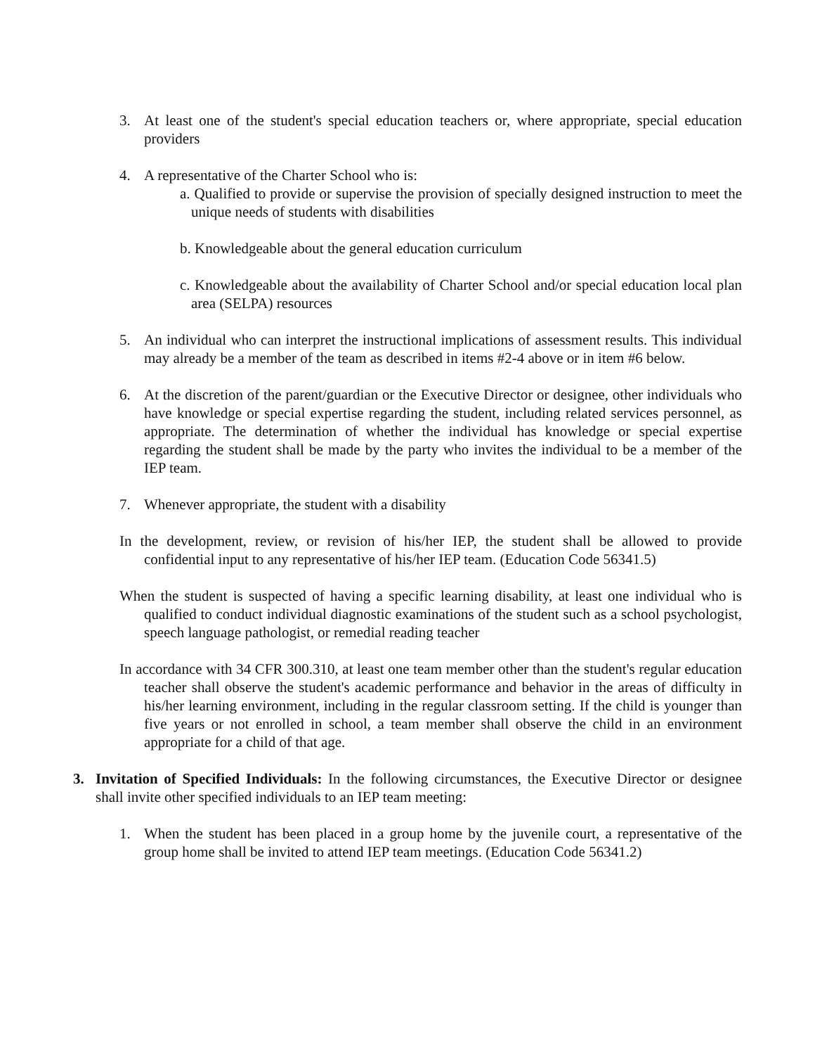3. At least one of the student's special education teachers or, where appropriate, special education providers
4. A representative of the Charter School who is:
a. Qualified to provide or supervise the provision of specially designed instruction to meet the unique needs of students with disabilities
b. Knowledgeable about the general education curriculum
c. Knowledgeable about the availability of Charter School and/or special education local plan area (SELPA) resources
5. An individual who can interpret the instructional implications of assessment results. This individual may already be a member of the team as described in items #2-4 above or in item #6 below.
6. At the discretion of the parent/guardian or the Executive Director or designee, other individuals who have knowledge or special expertise regarding the student, including related services personnel, as appropriate. The determination of whether the individual has knowledge or special expertise regarding the student shall be made by the party who invites the individual to be a member of the IEP team.
7. Whenever appropriate, the student with a disability
In the development, review, or revision of his/her IEP, the student shall be allowed to provide confidential input to any representative of his/her IEP team. (Education Code 56341.5)
When the student is suspected of having a specific learning disability, at least one individual who is qualified to conduct individual diagnostic examinations of the student such as a school psychologist, speech language pathologist, or remedial reading teacher
In accordance with 34 CFR 300.310, at least one team member other than the student's regular education teacher shall observe the student's academic performance and behavior in the areas of difficulty in his/her learning environment, including in the regular classroom setting. If the child is younger than five years or not enrolled in school, a team member shall observe the child in an environment appropriate for a child of that age.
3. Invitation of Specified Individuals: In the following circumstances, the Executive Director or designee shall invite other specified individuals to an IEP team meeting:
1. When the student has been placed in a group home by the juvenile court, a representative of the group home shall be invited to attend IEP team meetings. (Education Code 56341.2)